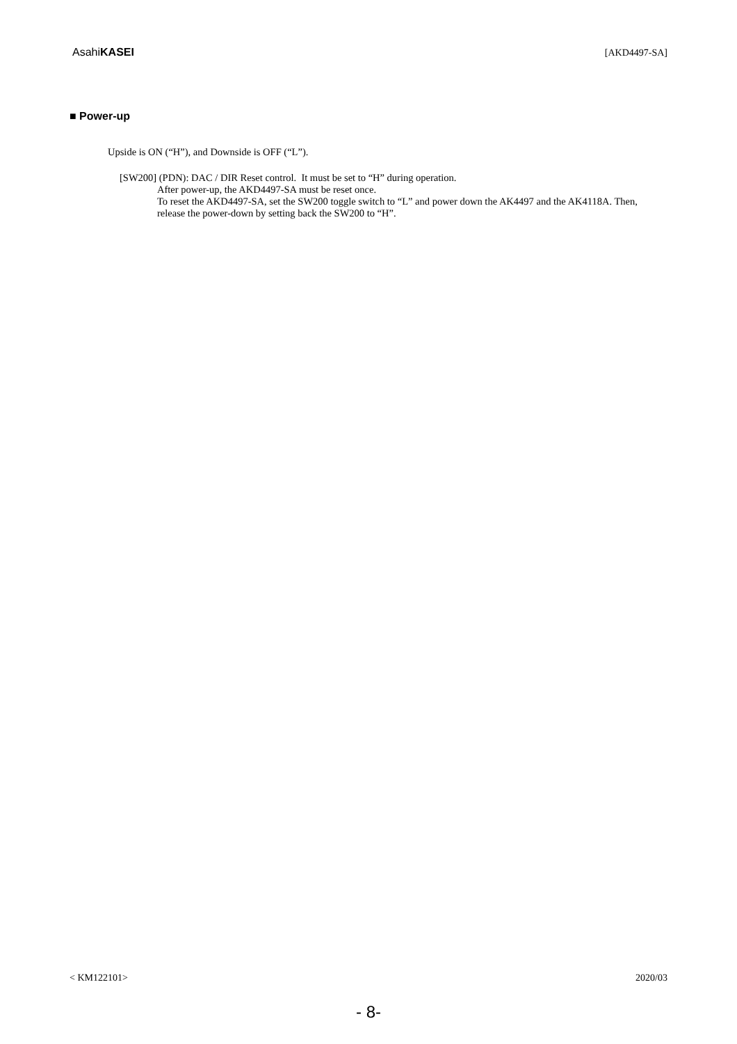AsahiKASEI [AKD4497-SA]
■ Power-up
Upside is ON (“H”), and Downside is OFF (“L”).
[SW200] (PDN): DAC / DIR Reset control. It must be set to “H” during operation.
After power-up, the AKD4497-SA must be reset once.
To reset the AKD4497-SA, set the SW200 toggle switch to “L” and power down the AK4497 and the AK4118A. Then, release the power-down by setting back the SW200 to “H”.
< KM122101> 2020/03
- 8-